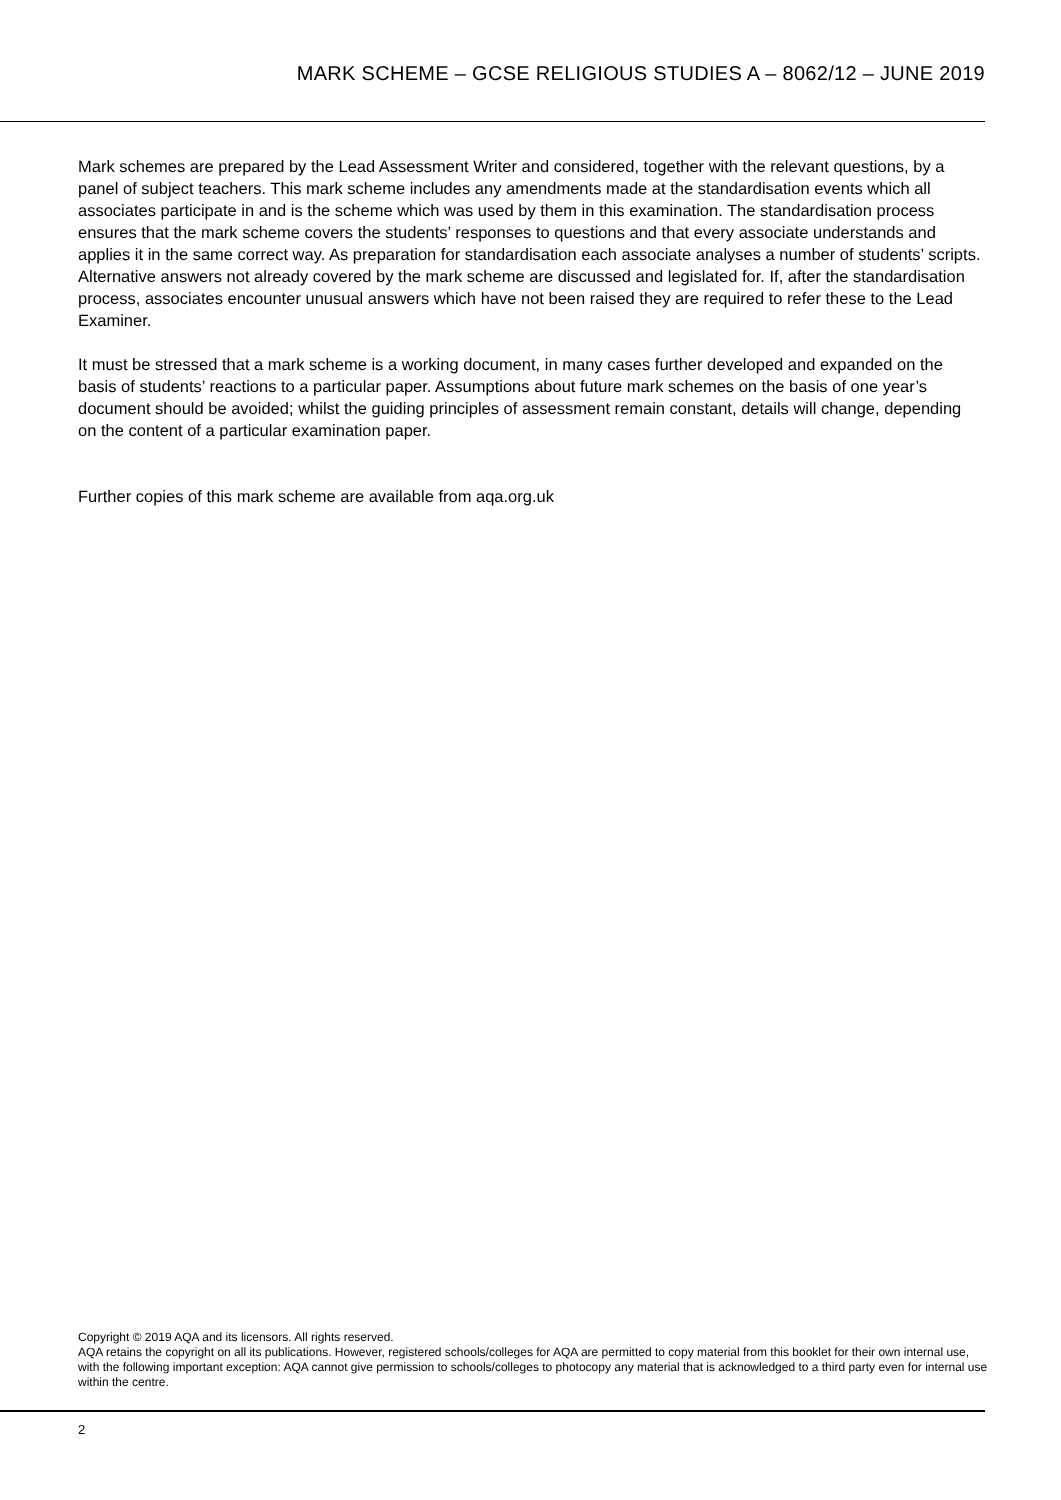MARK SCHEME – GCSE RELIGIOUS STUDIES A – 8062/12 – JUNE 2019
Mark schemes are prepared by the Lead Assessment Writer and considered, together with the relevant questions, by a panel of subject teachers. This mark scheme includes any amendments made at the standardisation events which all associates participate in and is the scheme which was used by them in this examination. The standardisation process ensures that the mark scheme covers the students’ responses to questions and that every associate understands and applies it in the same correct way. As preparation for standardisation each associate analyses a number of students’ scripts. Alternative answers not already covered by the mark scheme are discussed and legislated for. If, after the standardisation process, associates encounter unusual answers which have not been raised they are required to refer these to the Lead Examiner.
It must be stressed that a mark scheme is a working document, in many cases further developed and expanded on the basis of students’ reactions to a particular paper. Assumptions about future mark schemes on the basis of one year’s document should be avoided; whilst the guiding principles of assessment remain constant, details will change, depending on the content of a particular examination paper.
Further copies of this mark scheme are available from aqa.org.uk
Copyright © 2019 AQA and its licensors. All rights reserved.
AQA retains the copyright on all its publications. However, registered schools/colleges for AQA are permitted to copy material from this booklet for their own internal use, with the following important exception: AQA cannot give permission to schools/colleges to photocopy any material that is acknowledged to a third party even for internal use within the centre.
2